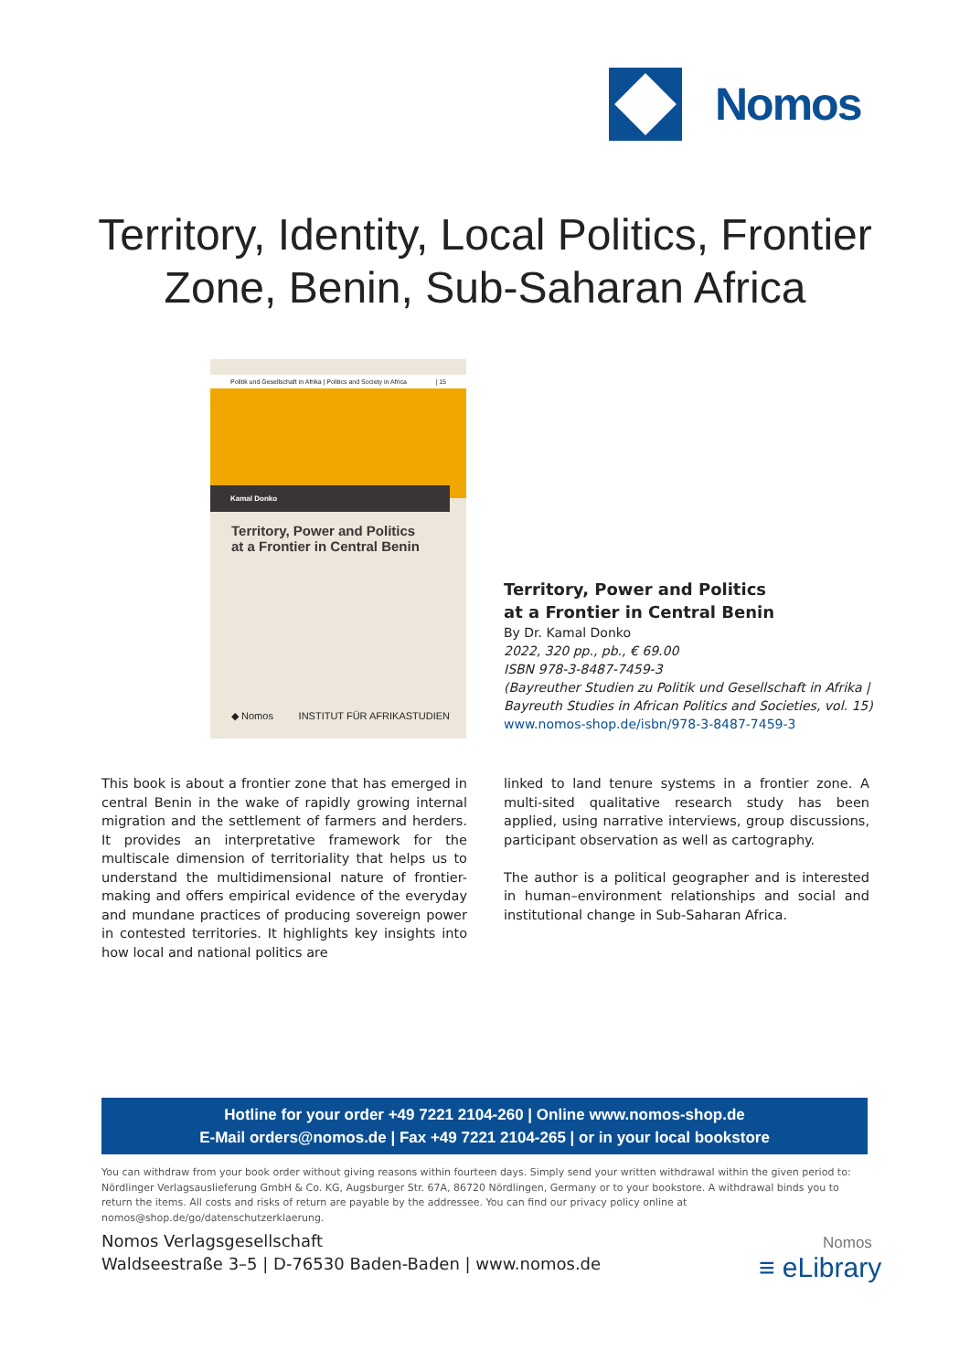Nomos
Territory, Identity, Local Politics, Frontier
Zone, Benin, Sub-Saharan Africa
Politik und Gesellschaft in Afrika | Politics and Society in Africa | 15
Kamal Donko
Territory, Power and Politics
at a Frontier in Central Benin
◆ Nomos INSTITUT FÜR AFRIKASTUDIEN
Territory, Power and Politics
at a Frontier in Central Benin
By Dr. Kamal Donko
2022, 320 pp., pb., € 69.00
ISBN 978-3-8487-7459-3
(Bayreuther Studien zu Politik und Gesellschaft in Afrika |
Bayreuth Studies in African Politics and Societies, vol. 15)
www.nomos-shop.de/isbn/978-3-8487-7459-3
This book is about a frontier zone that has emerged in central Benin in the wake of rapidly growing internal migration and the settlement of farmers and herders. It provides an interpretative framework for the multiscale dimension of territoriality that helps us to understand the multidimensional nature of frontier-making and offers empirical evidence of the everyday and mundane practices of producing sovereign power in contested territories. It highlights key insights into how local and national politics are
linked to land tenure systems in a frontier zone. A multi-sited qualitative research study has been applied, using narrative interviews, group discussions, participant observation as well as cartography.
The author is a political geographer and is interested in human–environment relationships and social and institutional change in Sub-Saharan Africa.
Hotline for your order +49 7221 2104-260 | Online www.nomos-shop.de
E-Mail orders@nomos.de | Fax +49 7221 2104-265 | or in your local bookstore
You can withdraw from your book order without giving reasons within fourteen days. Simply send your written withdrawal within the given period to: Nördlinger Verlagsauslieferung GmbH & Co. KG, Augsburger Str. 67A, 86720 Nördlingen, Germany or to your bookstore. A withdrawal binds you to return the items. All costs and risks of return are payable by the addressee. You can find our privacy policy online at nomos@shop.de/go/datenschutzerklaerung.
Nomos Verlagsgesellschaft
Waldseestraße 3–5 | D-76530 Baden-Baden | www.nomos.de
Nomos
≡ eLibrary